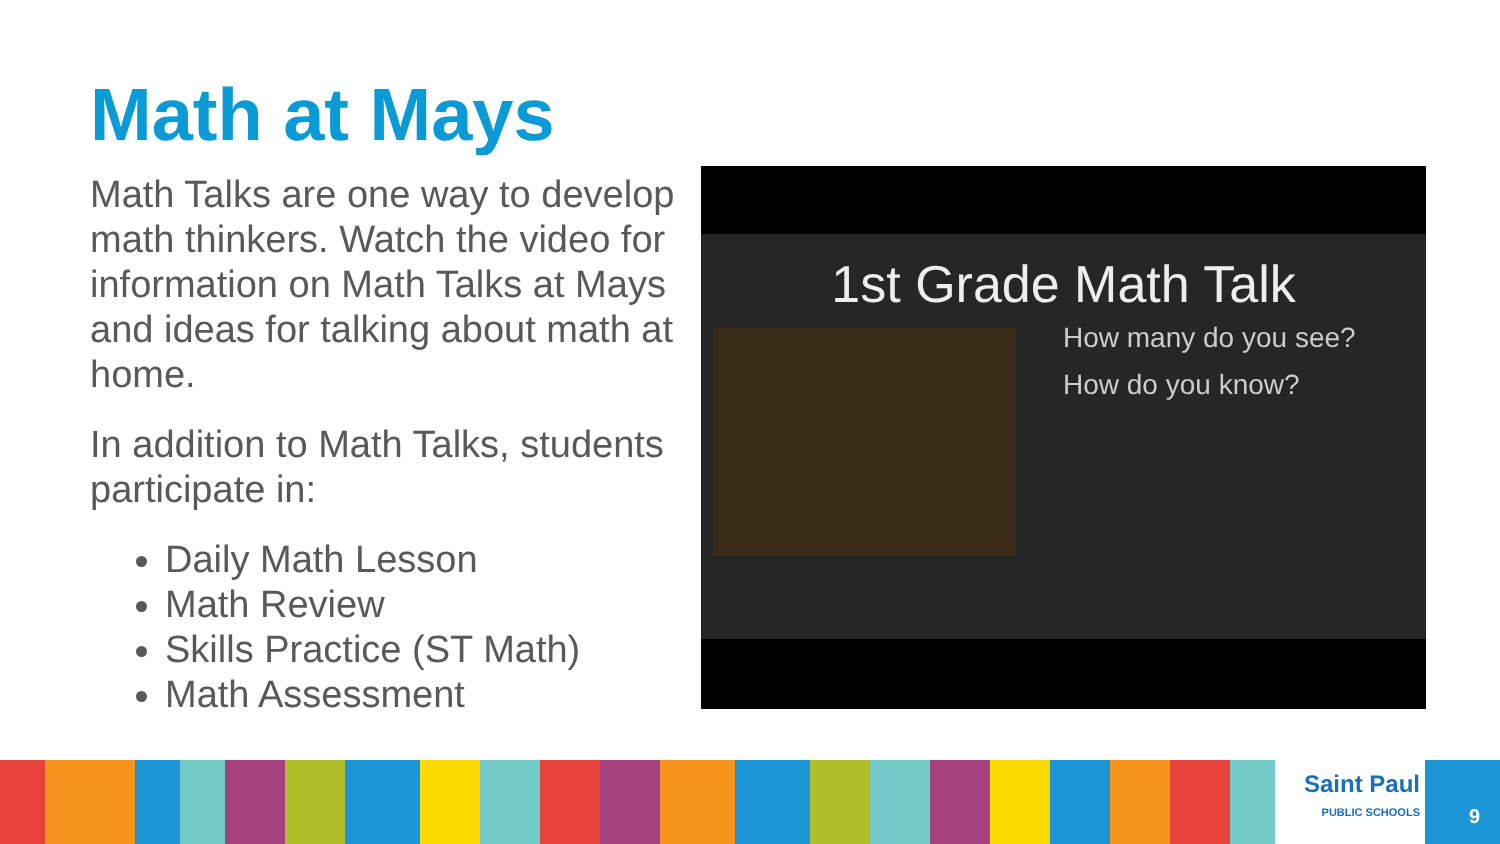Math at Mays
Math Talks are one way to develop math thinkers. Watch the video for information on Math Talks at Mays and ideas for talking about math at home.
In addition to Math Talks, students participate in:
Daily Math Lesson
Math Review
Skills Practice (ST Math)
Math Assessment
1st Grade Math Talk
How many do you see?
How do you know?
Saint Paul
PUBLIC SCHOOLS
9